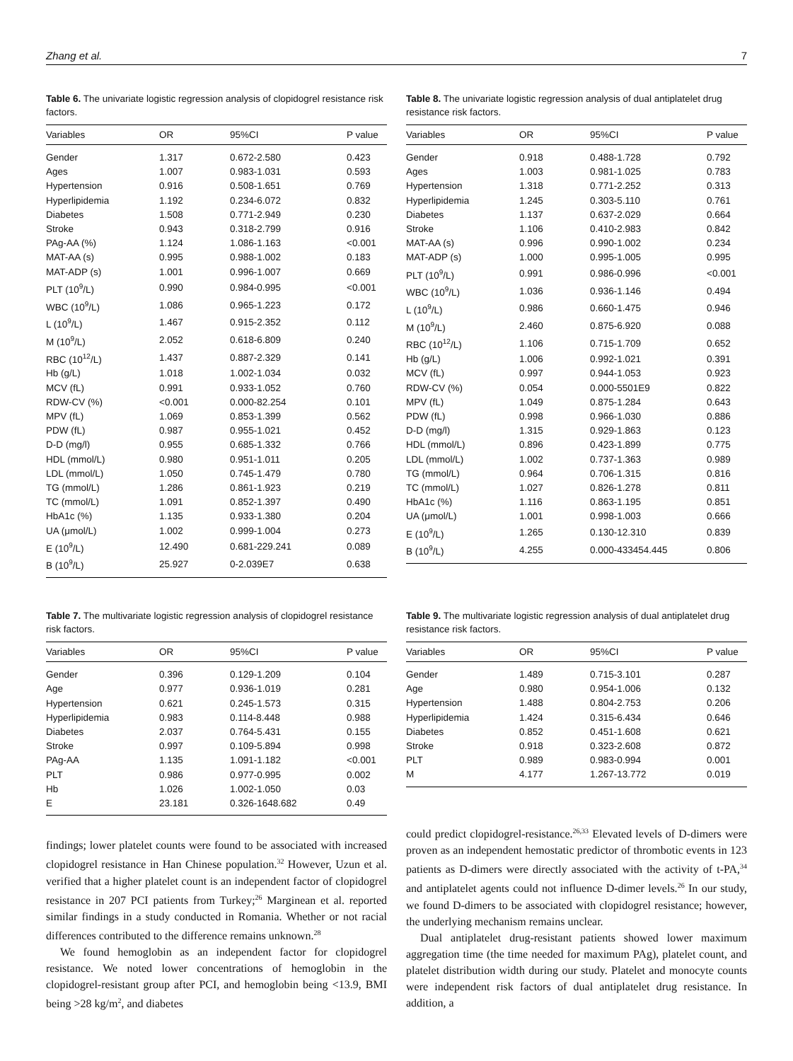Zhang et al. 7
Table 6. The univariate logistic regression analysis of clopidogrel resistance risk factors.
| Variables | OR | 95%CI | P value |
| --- | --- | --- | --- |
| Gender | 1.317 | 0.672-2.580 | 0.423 |
| Ages | 1.007 | 0.983-1.031 | 0.593 |
| Hypertension | 0.916 | 0.508-1.651 | 0.769 |
| Hyperlipidemia | 1.192 | 0.234-6.072 | 0.832 |
| Diabetes | 1.508 | 0.771-2.949 | 0.230 |
| Stroke | 0.943 | 0.318-2.799 | 0.916 |
| PAg-AA (%) | 1.124 | 1.086-1.163 | <0.001 |
| MAT-AA (s) | 0.995 | 0.988-1.002 | 0.183 |
| MAT-ADP (s) | 1.001 | 0.996-1.007 | 0.669 |
| PLT (10<sup>9</sup>/L) | 0.990 | 0.984-0.995 | <0.001 |
| WBC (10<sup>9</sup>/L) | 1.086 | 0.965-1.223 | 0.172 |
| L (10<sup>9</sup>/L) | 1.467 | 0.915-2.352 | 0.112 |
| M (10<sup>9</sup>/L) | 2.052 | 0.618-6.809 | 0.240 |
| RBC (10<sup>12</sup>/L) | 1.437 | 0.887-2.329 | 0.141 |
| Hb (g/L) | 1.018 | 1.002-1.034 | 0.032 |
| MCV (fL) | 0.991 | 0.933-1.052 | 0.760 |
| RDW-CV (%) | <0.001 | 0.000-82.254 | 0.101 |
| MPV (fL) | 1.069 | 0.853-1.399 | 0.562 |
| PDW (fL) | 0.987 | 0.955-1.021 | 0.452 |
| D-D (mg/l) | 0.955 | 0.685-1.332 | 0.766 |
| HDL (mmol/L) | 0.980 | 0.951-1.011 | 0.205 |
| LDL (mmol/L) | 1.050 | 0.745-1.479 | 0.780 |
| TG (mmol/L) | 1.286 | 0.861-1.923 | 0.219 |
| TC (mmol/L) | 1.091 | 0.852-1.397 | 0.490 |
| HbA1c (%) | 1.135 | 0.933-1.380 | 0.204 |
| UA (μmol/L) | 1.002 | 0.999-1.004 | 0.273 |
| E (10<sup>9</sup>/L) | 12.490 | 0.681-229.241 | 0.089 |
| B (10<sup>9</sup>/L) | 25.927 | 0-2.039E7 | 0.638 |
Table 7. The multivariate logistic regression analysis of clopidogrel resistance risk factors.
| Variables | OR | 95%CI | P value |
| --- | --- | --- | --- |
| Gender | 0.396 | 0.129-1.209 | 0.104 |
| Age | 0.977 | 0.936-1.019 | 0.281 |
| Hypertension | 0.621 | 0.245-1.573 | 0.315 |
| Hyperlipidemia | 0.983 | 0.114-8.448 | 0.988 |
| Diabetes | 2.037 | 0.764-5.431 | 0.155 |
| Stroke | 0.997 | 0.109-5.894 | 0.998 |
| PAg-AA | 1.135 | 1.091-1.182 | <0.001 |
| PLT | 0.986 | 0.977-0.995 | 0.002 |
| Hb | 1.026 | 1.002-1.050 | 0.03 |
| E | 23.181 | 0.326-1648.682 | 0.49 |
findings; lower platelet counts were found to be associated with increased clopidogrel resistance in Han Chinese population.<sup>32</sup> However, Uzun et al. verified that a higher platelet count is an independent factor of clopidogrel resistance in 207 PCI patients from Turkey;<sup>26</sup> Marginean et al. reported similar findings in a study conducted in Romania. Whether or not racial differences contributed to the difference remains unknown.<sup>28</sup>
We found hemoglobin as an independent factor for clopidogrel resistance. We noted lower concentrations of hemoglobin in the clopidogrel-resistant group after PCI, and hemoglobin being <13.9, BMI being >28 kg/m<sup>2</sup>, and diabetes
Table 8. The univariate logistic regression analysis of dual antiplatelet drug resistance risk factors.
| Variables | OR | 95%CI | P value |
| --- | --- | --- | --- |
| Gender | 0.918 | 0.488-1.728 | 0.792 |
| Ages | 1.003 | 0.981-1.025 | 0.783 |
| Hypertension | 1.318 | 0.771-2.252 | 0.313 |
| Hyperlipidemia | 1.245 | 0.303-5.110 | 0.761 |
| Diabetes | 1.137 | 0.637-2.029 | 0.664 |
| Stroke | 1.106 | 0.410-2.983 | 0.842 |
| MAT-AA (s) | 0.996 | 0.990-1.002 | 0.234 |
| MAT-ADP (s) | 1.000 | 0.995-1.005 | 0.995 |
| PLT (10<sup>9</sup>/L) | 0.991 | 0.986-0.996 | <0.001 |
| WBC (10<sup>9</sup>/L) | 1.036 | 0.936-1.146 | 0.494 |
| L (10<sup>9</sup>/L) | 0.986 | 0.660-1.475 | 0.946 |
| M (10<sup>9</sup>/L) | 2.460 | 0.875-6.920 | 0.088 |
| RBC (10<sup>12</sup>/L) | 1.106 | 0.715-1.709 | 0.652 |
| Hb (g/L) | 1.006 | 0.992-1.021 | 0.391 |
| MCV (fL) | 0.997 | 0.944-1.053 | 0.923 |
| RDW-CV (%) | 0.054 | 0.000-5501E9 | 0.822 |
| MPV (fL) | 1.049 | 0.875-1.284 | 0.643 |
| PDW (fL) | 0.998 | 0.966-1.030 | 0.886 |
| D-D (mg/l) | 1.315 | 0.929-1.863 | 0.123 |
| HDL (mmol/L) | 0.896 | 0.423-1.899 | 0.775 |
| LDL (mmol/L) | 1.002 | 0.737-1.363 | 0.989 |
| TG (mmol/L) | 0.964 | 0.706-1.315 | 0.816 |
| TC (mmol/L) | 1.027 | 0.826-1.278 | 0.811 |
| HbA1c (%) | 1.116 | 0.863-1.195 | 0.851 |
| UA (μmol/L) | 1.001 | 0.998-1.003 | 0.666 |
| E (10<sup>9</sup>/L) | 1.265 | 0.130-12.310 | 0.839 |
| B (10<sup>9</sup>/L) | 4.255 | 0.000-433454.445 | 0.806 |
Table 9. The multivariate logistic regression analysis of dual antiplatelet drug resistance risk factors.
| Variables | OR | 95%CI | P value |
| --- | --- | --- | --- |
| Gender | 1.489 | 0.715-3.101 | 0.287 |
| Age | 0.980 | 0.954-1.006 | 0.132 |
| Hypertension | 1.488 | 0.804-2.753 | 0.206 |
| Hyperlipidemia | 1.424 | 0.315-6.434 | 0.646 |
| Diabetes | 0.852 | 0.451-1.608 | 0.621 |
| Stroke | 0.918 | 0.323-2.608 | 0.872 |
| PLT | 0.989 | 0.983-0.994 | 0.001 |
| M | 4.177 | 1.267-13.772 | 0.019 |
could predict clopidogrel-resistance.<sup>26,33</sup> Elevated levels of D-dimers were proven as an independent hemostatic predictor of thrombotic events in 123 patients as D-dimers were directly associated with the activity of t-PA,<sup>34</sup> and antiplatelet agents could not influence D-dimer levels.<sup>26</sup> In our study, we found D-dimers to be associated with clopidogrel resistance; however, the underlying mechanism remains unclear.
Dual antiplatelet drug-resistant patients showed lower maximum aggregation time (the time needed for maximum PAg), platelet count, and platelet distribution width during our study. Platelet and monocyte counts were independent risk factors of dual antiplatelet drug resistance. In addition, a